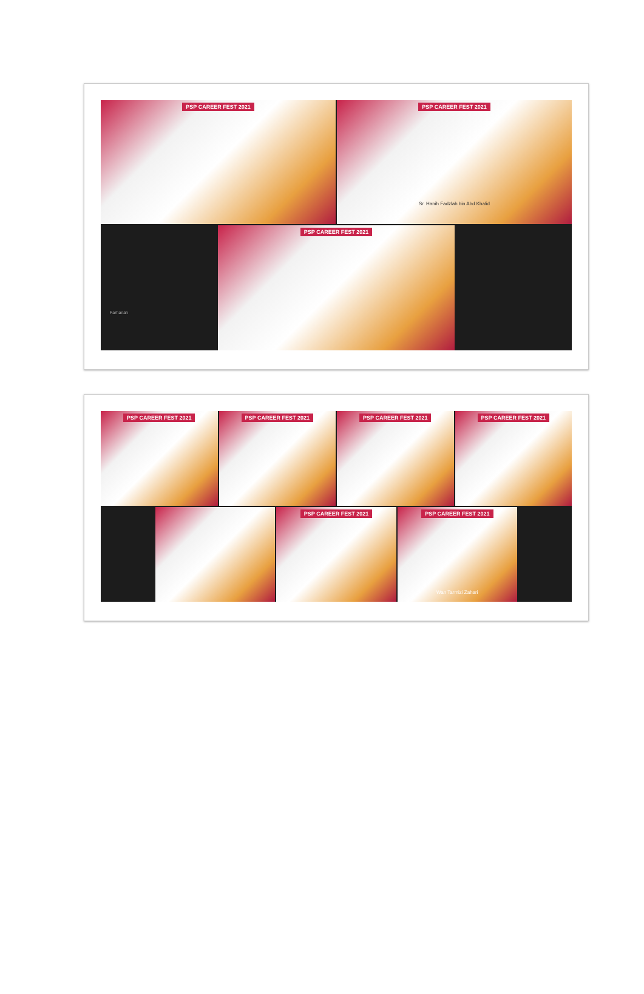PSP CAREER FEST 2021
PSP CAREER FEST 2021
Sr. Hanih Fadzlah bin Abd Khalid
Farhanah
PSP CAREER FEST 2021
PSP CAREER FEST 2021
PSP CAREER FEST 2021
PSP CAREER FEST 2021
PSP CAREER FEST 2021
PSP CAREER FEST 2021
PSP CAREER FEST 2021
Wan Tarmizi Zahari